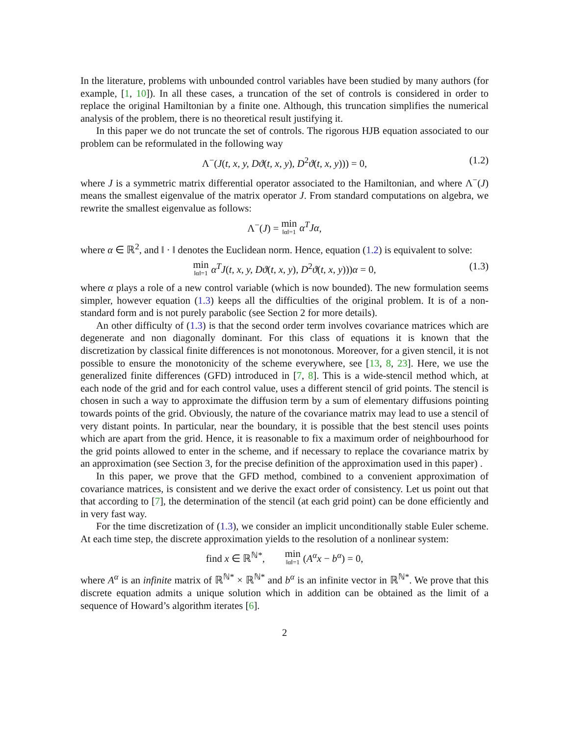In the literature, problems with unbounded control variables have been studied by many authors (for example, [1, 10]). In all these cases, a truncation of the set of controls is considered in order to replace the original Hamiltonian by a finite one. Although, this truncation simplifies the numerical analysis of the problem, there is no theoretical result justifying it.
In this paper we do not truncate the set of controls. The rigorous HJB equation associated to our problem can be reformulated in the following way
Λ<sup>−</sup>(J(t, x, y, Dϑ(t, x, y), D<sup>2</sup>ϑ(t, x, y))) = 0, (1.2)
where J is a symmetric matrix differential operator associated to the Hamiltonian, and where Λ<sup>−</sup>(J) means the smallest eigenvalue of the matrix operator J. From standard computations on algebra, we rewrite the smallest eigenvalue as follows:
Λ<sup>−</sup>(J) = min ‖α‖=1 α<sup>T</sup>Jα,
where α ∈ ℝ<sup>2</sup>, and ‖ · ‖ denotes the Euclidean norm. Hence, equation (1.2) is equivalent to solve:
min ‖α‖=1 α<sup>T</sup>J(t, x, y, Dϑ(t, x, y), D<sup>2</sup>ϑ(t, x, y)))α = 0, (1.3)
where α plays a role of a new control variable (which is now bounded). The new formulation seems simpler, however equation (1.3) keeps all the difficulties of the original problem. It is of a non-standard form and is not purely parabolic (see Section 2 for more details).
An other difficulty of (1.3) is that the second order term involves covariance matrices which are degenerate and non diagonally dominant. For this class of equations it is known that the discretization by classical finite differences is not monotonous. Moreover, for a given stencil, it is not possible to ensure the monotonicity of the scheme everywhere, see [13, 8, 23]. Here, we use the generalized finite differences (GFD) introduced in [7, 8]. This is a wide-stencil method which, at each node of the grid and for each control value, uses a different stencil of grid points. The stencil is chosen in such a way to approximate the diffusion term by a sum of elementary diffusions pointing towards points of the grid. Obviously, the nature of the covariance matrix may lead to use a stencil of very distant points. In particular, near the boundary, it is possible that the best stencil uses points which are apart from the grid. Hence, it is reasonable to fix a maximum order of neighbourhood for the grid points allowed to enter in the scheme, and if necessary to replace the covariance matrix by an approximation (see Section 3, for the precise definition of the approximation used in this paper) .
In this paper, we prove that the GFD method, combined to a convenient approximation of covariance matrices, is consistent and we derive the exact order of consistency. Let us point out that that according to [7], the determination of the stencil (at each grid point) can be done efficiently and in very fast way.
For the time discretization of (1.3), we consider an implicit unconditionally stable Euler scheme. At each time step, the discrete approximation yields to the resolution of a nonlinear system:
find x ∈ ℝ<sup>ℕ*</sup>, min ‖α‖=1 (A<sup>α</sup>x − b<sup>α</sup>) = 0,
where A<sup>α</sup> is an infinite matrix of ℝ<sup>ℕ*</sup> × ℝ<sup>ℕ*</sup> and b<sup>α</sup> is an infinite vector in ℝ<sup>ℕ*</sup>. We prove that this discrete equation admits a unique solution which in addition can be obtained as the limit of a sequence of Howard’s algorithm iterates [6].
2